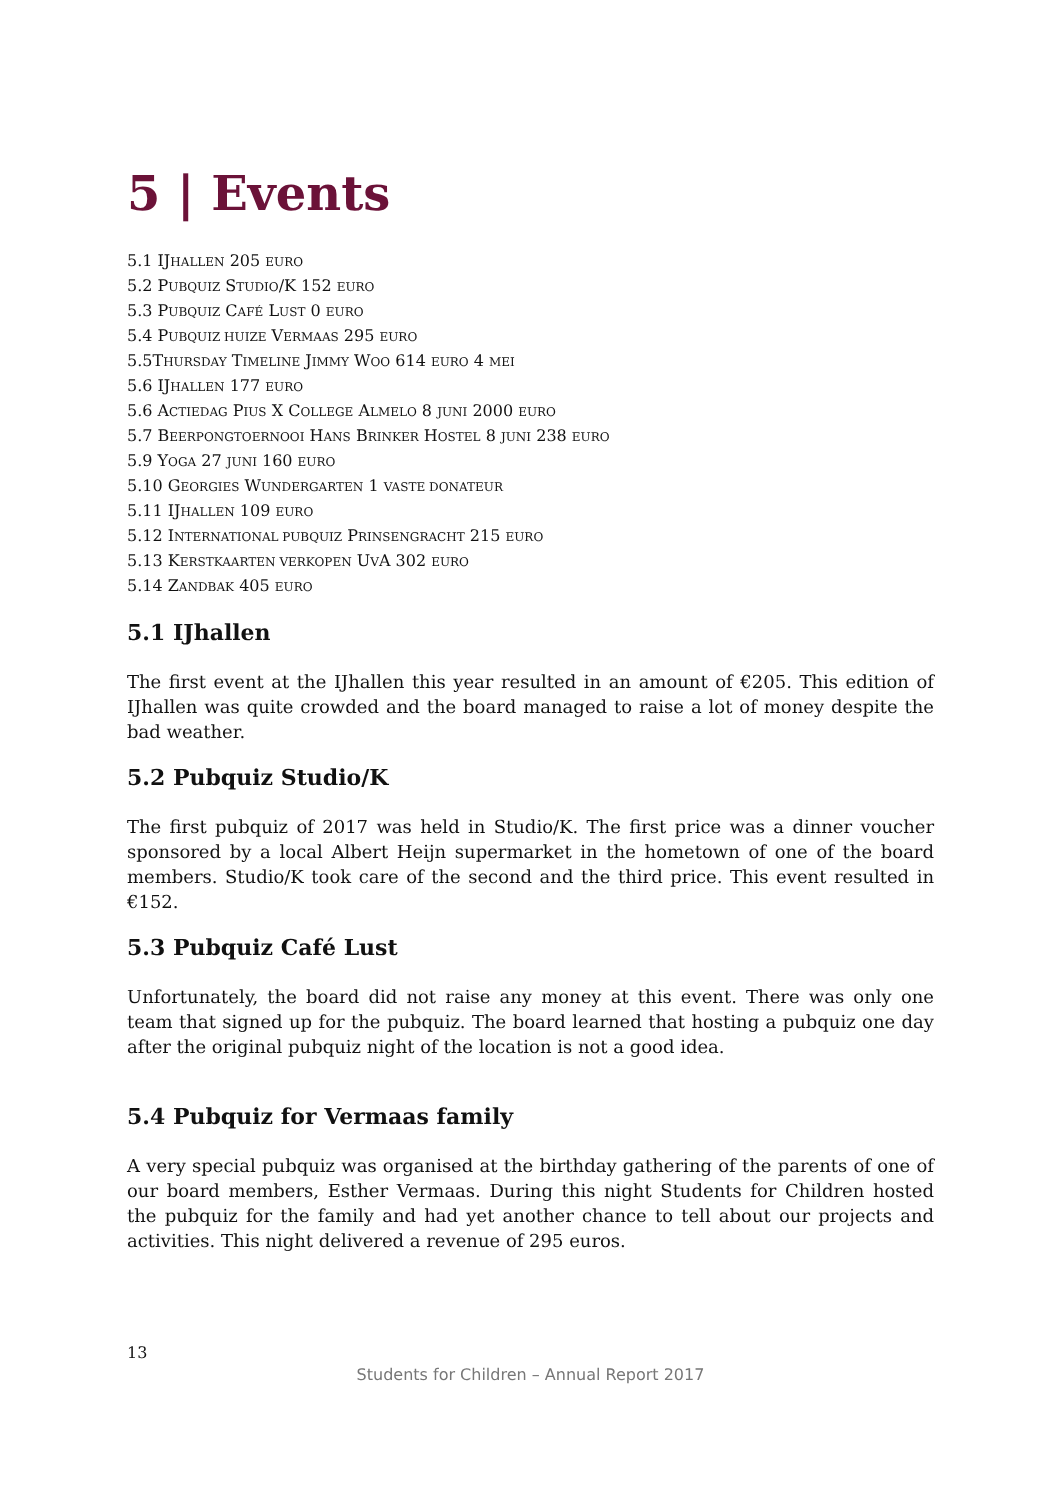5 | Events
5.1 IJHALLEN 205 EURO
5.2 PUBQUIZ STUDIO/K 152 EURO
5.3 PUBQUIZ CAFÉ LUST 0 EURO
5.4 PUBQUIZ HUIZE VERMAAS 295 EURO
5.5THURSDAY TIMELINE JIMMY WOO 614 EURO 4 MEI
5.6 IJHALLEN 177 EURO
5.6 ACTIEDAG PIUS X COLLEGE ALMELO 8 JUNI 2000 EURO
5.7 BEERPONGTOERNOOI HANS BRINKER HOSTEL 8 JUNI 238 EURO
5.9 YOGA 27 JUNI 160 EURO
5.10 GEORGIES WUNDERGARTEN 1 VASTE DONATEUR
5.11 IJHALLEN 109 EURO
5.12 INTERNATIONAL PUBQUIZ PRINSENGRACHT 215 EURO
5.13 KERSTKAARTEN VERKOPEN UVA 302 EURO
5.14 ZANDBAK 405 EURO
5.1 IJhallen
The first event at the IJhallen this year resulted in an amount of €205. This edition of IJhallen was quite crowded and the board managed to raise a lot of money despite the bad weather.
5.2 Pubquiz Studio/K
The first pubquiz of 2017 was held in Studio/K. The first price was a dinner voucher sponsored by a local Albert Heijn supermarket in the hometown of one of the board members. Studio/K took care of the second and the third price. This event resulted in €152.
5.3 Pubquiz Café Lust
Unfortunately, the board did not raise any money at this event. There was only one team that signed up for the pubquiz. The board learned that hosting a pubquiz one day after the original pubquiz night of the location is not a good idea.
5.4 Pubquiz for Vermaas family
A very special pubquiz was organised at the birthday gathering of the parents of one of our board members, Esther Vermaas. During this night Students for Children hosted the pubquiz for the family and had yet another chance to tell about our projects and activities. This night delivered a revenue of 295 euros.
13
Students for Children – Annual Report 2017